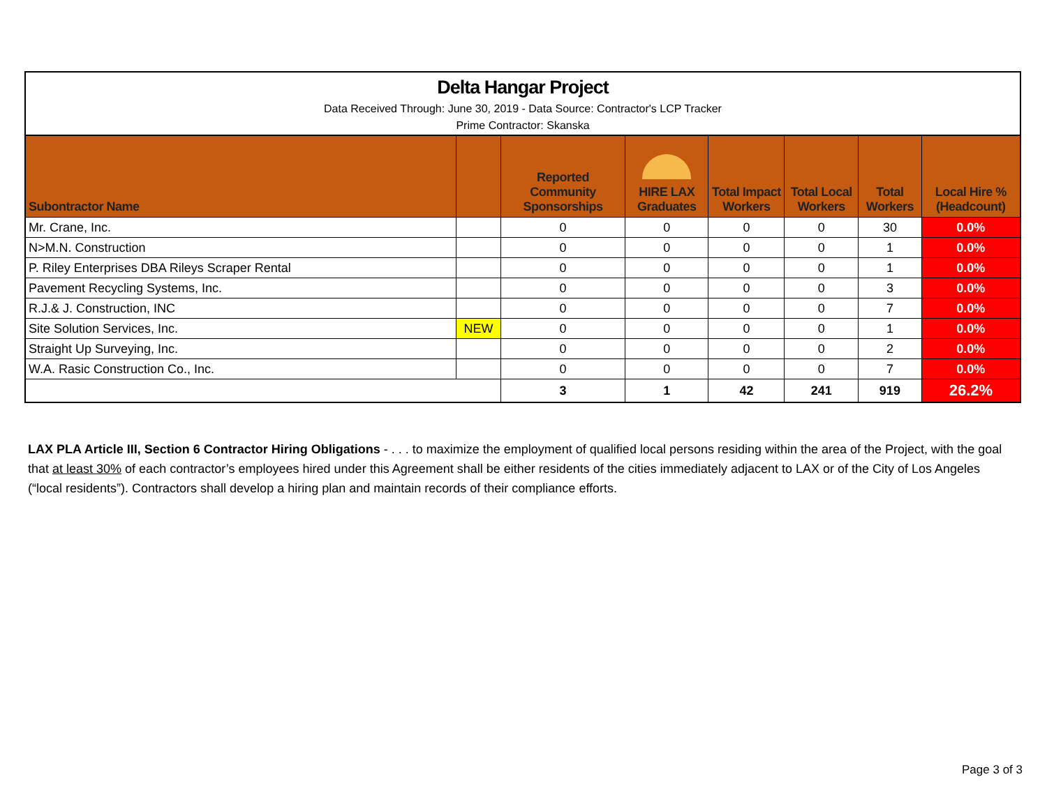Delta Hangar Project
Data Received Through: June 30, 2019 - Data Source: Contractor's LCP Tracker
Prime Contractor: Skanska
| Subontractor Name | | Reported Community Sponsorships | HIRE LAX Graduates | Total Impact Workers | Total Local Workers | Total Workers | Local Hire % (Headcount) |
| --- | --- | --- | --- | --- | --- | --- | --- |
| Mr. Crane, Inc. | | 0 | 0 | 0 | 0 | 30 | 0.0% |
| N>M.N. Construction | | 0 | 0 | 0 | 0 | 1 | 0.0% |
| P. Riley Enterprises DBA Rileys Scraper Rental | | 0 | 0 | 0 | 0 | 1 | 0.0% |
| Pavement Recycling Systems, Inc. | | 0 | 0 | 0 | 0 | 3 | 0.0% |
| R.J.& J. Construction, INC | | 0 | 0 | 0 | 0 | 7 | 0.0% |
| Site Solution Services, Inc. | NEW | 0 | 0 | 0 | 0 | 1 | 0.0% |
| Straight Up Surveying, Inc. | | 0 | 0 | 0 | 0 | 2 | 0.0% |
| W.A. Rasic Construction Co., Inc. | | 0 | 0 | 0 | 0 | 7 | 0.0% |
| | | 3 | 1 | 42 | 241 | 919 | 26.2% |
LAX PLA Article III, Section 6 Contractor Hiring Obligations - . . . to maximize the employment of qualified local persons residing within the area of the Project, with the goal that at least 30% of each contractor’s employees hired under this Agreement shall be either residents of the cities immediately adjacent to LAX or of the City of Los Angeles (“local residents”). Contractors shall develop a hiring plan and maintain records of their compliance efforts.
Page 3 of 3